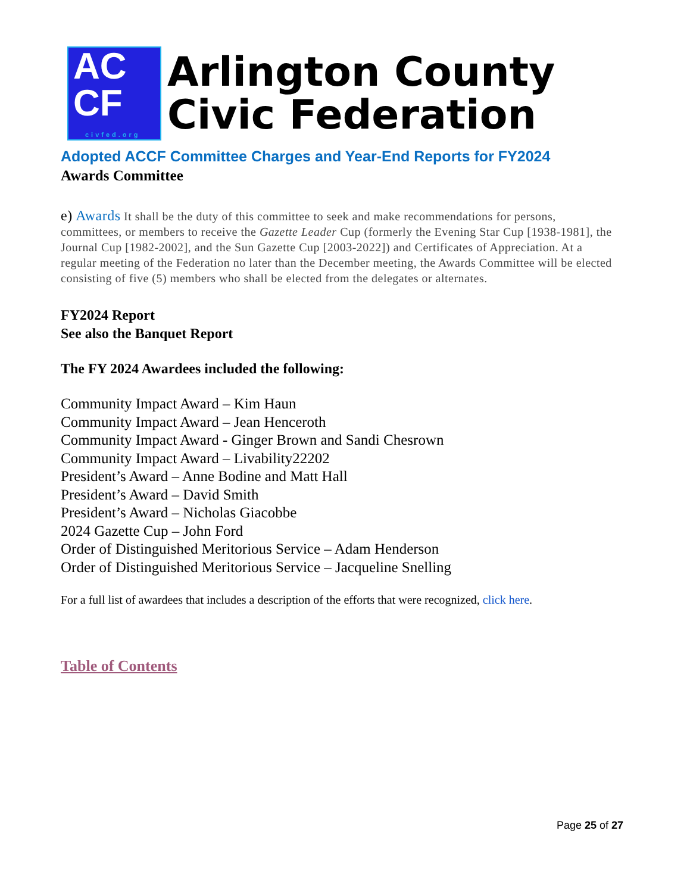AC
CF
civfed.org
Arlington County
Civic Federation
Adopted ACCF Committee Charges and Year-End Reports for FY2024
Awards Committee
e) Awards It shall be the duty of this committee to seek and make recommendations for persons, committees, or members to receive the Gazette Leader Cup (formerly the Evening Star Cup [1938-1981], the Journal Cup [1982-2002], and the Sun Gazette Cup [2003-2022]) and Certificates of Appreciation. At a regular meeting of the Federation no later than the December meeting, the Awards Committee will be elected consisting of five (5) members who shall be elected from the delegates or alternates.
FY2024 Report
See also the Banquet Report
The FY 2024 Awardees included the following:
Community Impact Award – Kim Haun
Community Impact Award – Jean Henceroth
Community Impact Award - Ginger Brown and Sandi Chesrown
Community Impact Award – Livability22202
President’s Award – Anne Bodine and Matt Hall
President’s Award – David Smith
President’s Award – Nicholas Giacobbe
2024 Gazette Cup – John Ford
Order of Distinguished Meritorious Service – Adam Henderson
Order of Distinguished Meritorious Service – Jacqueline Snelling
For a full list of awardees that includes a description of the efforts that were recognized, click here.
Table of Contents
Page 25 of 27